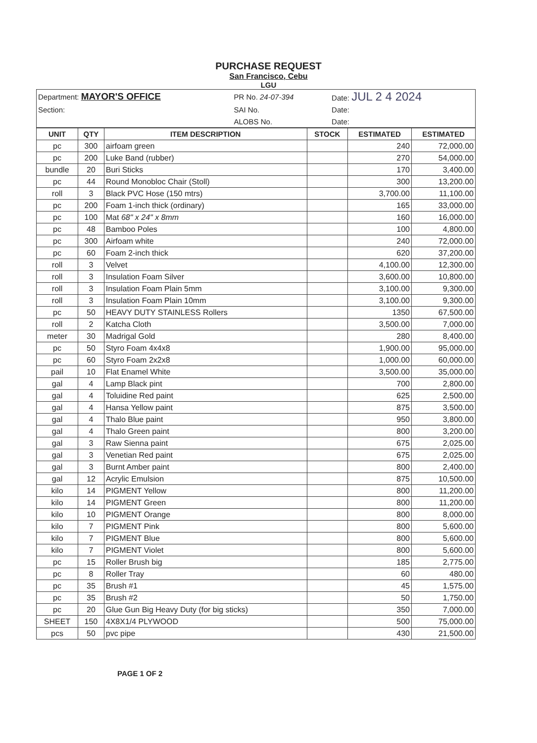PURCHASE REQUEST
San Francisco, Cebu
LGU
| Department: MAYOR'S OFFICE | PR No. 24-07-394 | Date: JUL 2 4 2024 |
| Section: | SAI No. | Date: |
| | ALOBS No. | Date: |
| UNIT | QTY | ITEM DESCRIPTION | STOCK | ESTIMATED | ESTIMATED |
| --- | --- | --- | --- | --- | --- |
| pc | 300 | airfoam green | | 240 | 72,000.00 |
| pc | 200 | Luke Band (rubber) | | 270 | 54,000.00 |
| bundle | 20 | Buri Sticks | | 170 | 3,400.00 |
| pc | 44 | Round Monobloc Chair (Stoll) | | 300 | 13,200.00 |
| roll | 3 | Black PVC Hose (150 mtrs) | | 3,700.00 | 11,100.00 |
| pc | 200 | Foam 1-inch thick (ordinary) | | 165 | 33,000.00 |
| pc | 100 | Mat 68" x 24" x 8mm | | 160 | 16,000.00 |
| pc | 48 | Bamboo Poles | | 100 | 4,800.00 |
| pc | 300 | Airfoam white | | 240 | 72,000.00 |
| pc | 60 | Foam 2-inch thick | | 620 | 37,200.00 |
| roll | 3 | Velvet | | 4,100.00 | 12,300.00 |
| roll | 3 | Insulation Foam Silver | | 3,600.00 | 10,800.00 |
| roll | 3 | Insulation Foam Plain 5mm | | 3,100.00 | 9,300.00 |
| roll | 3 | Insulation Foam Plain 10mm | | 3,100.00 | 9,300.00 |
| pc | 50 | HEAVY DUTY STAINLESS Rollers | | 1350 | 67,500.00 |
| roll | 2 | Katcha Cloth | | 3,500.00 | 7,000.00 |
| meter | 30 | Madrigal Gold | | 280 | 8,400.00 |
| pc | 50 | Styro Foam 4x4x8 | | 1,900.00 | 95,000.00 |
| pc | 60 | Styro Foam 2x2x8 | | 1,000.00 | 60,000.00 |
| pail | 10 | Flat Enamel White | | 3,500.00 | 35,000.00 |
| gal | 4 | Lamp Black pint | | 700 | 2,800.00 |
| gal | 4 | Toluidine Red paint | | 625 | 2,500.00 |
| gal | 4 | Hansa Yellow paint | | 875 | 3,500.00 |
| gal | 4 | Thalo Blue paint | | 950 | 3,800.00 |
| gal | 4 | Thalo Green paint | | 800 | 3,200.00 |
| gal | 3 | Raw Sienna paint | | 675 | 2,025.00 |
| gal | 3 | Venetian Red paint | | 675 | 2,025.00 |
| gal | 3 | Burnt Amber paint | | 800 | 2,400.00 |
| gal | 12 | Acrylic Emulsion | | 875 | 10,500.00 |
| kilo | 14 | PIGMENT Yellow | | 800 | 11,200.00 |
| kilo | 14 | PIGMENT Green | | 800 | 11,200.00 |
| kilo | 10 | PIGMENT Orange | | 800 | 8,000.00 |
| kilo | 7 | PIGMENT Pink | | 800 | 5,600.00 |
| kilo | 7 | PIGMENT Blue | | 800 | 5,600.00 |
| kilo | 7 | PIGMENT Violet | | 800 | 5,600.00 |
| pc | 15 | Roller Brush big | | 185 | 2,775.00 |
| pc | 8 | Roller Tray | | 60 | 480.00 |
| pc | 35 | Brush #1 | | 45 | 1,575.00 |
| pc | 35 | Brush #2 | | 50 | 1,750.00 |
| pc | 20 | Glue Gun Big Heavy Duty (for big sticks) | | 350 | 7,000.00 |
| SHEET | 150 | 4X8X1/4 PLYWOOD | | 500 | 75,000.00 |
| pcs | 50 | pvc pipe | | 430 | 21,500.00 |
PAGE 1 OF 2